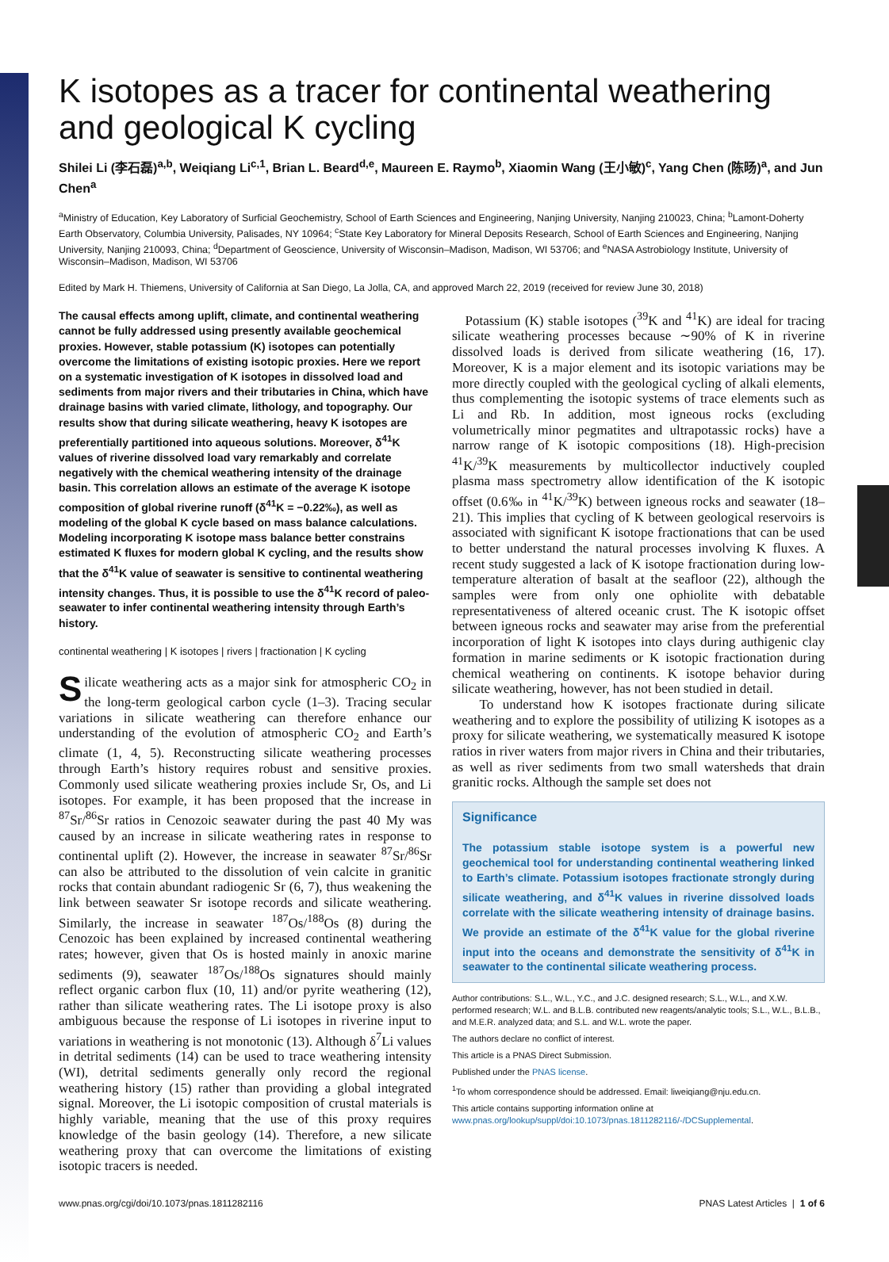K isotopes as a tracer for continental weathering and geological K cycling
Shilei Li (李石磊)<sup>a,b</sup>, Weiqiang Li<sup>c,1</sup>, Brian L. Beard<sup>d,e</sup>, Maureen E. Raymo<sup>b</sup>, Xiaomin Wang (王小敏)<sup>c</sup>, Yang Chen (陈旸)<sup>a</sup>, and Jun Chen<sup>a</sup>
<sup>a</sup> Ministry of Education, Key Laboratory of Surficial Geochemistry, School of Earth Sciences and Engineering, Nanjing University, Nanjing 210023, China; <sup>b</sup>Lamont-Doherty Earth Observatory, Columbia University, Palisades, NY 10964; <sup>c</sup>State Key Laboratory for Mineral Deposits Research, School of Earth Sciences and Engineering, Nanjing University, Nanjing 210093, China; <sup>d</sup>Department of Geoscience, University of Wisconsin–Madison, Madison, WI 53706; and <sup>e</sup>NASA Astrobiology Institute, University of Wisconsin–Madison, Madison, WI 53706
Edited by Mark H. Thiemens, University of California at San Diego, La Jolla, CA, and approved March 22, 2019 (received for review June 30, 2018)
The causal effects among uplift, climate, and continental weathering cannot be fully addressed using presently available geochemical proxies. However, stable potassium (K) isotopes can potentially overcome the limitations of existing isotopic proxies. Here we report on a systematic investigation of K isotopes in dissolved load and sediments from major rivers and their tributaries in China, which have drainage basins with varied climate, lithology, and topography. Our results show that during silicate weathering, heavy K isotopes are preferentially partitioned into aqueous solutions. Moreover, δ<sup>41</sup>K values of riverine dissolved load vary remarkably and correlate negatively with the chemical weathering intensity of the drainage basin. This correlation allows an estimate of the average K isotope composition of global riverine runoff (δ<sup>41</sup>K = −0.22‰), as well as modeling of the global K cycle based on mass balance calculations. Modeling incorporating K isotope mass balance better constrains estimated K fluxes for modern global K cycling, and the results show that the δ<sup>41</sup>K value of seawater is sensitive to continental weathering intensity changes. Thus, it is possible to use the δ<sup>41</sup>K record of paleo-seawater to infer continental weathering intensity through Earth’s history.
continental weathering | K isotopes | rivers | fractionation | K cycling
Silicate weathering acts as a major sink for atmospheric CO<sub>2</sub> in the long-term geological carbon cycle (1–3). Tracing secular variations in silicate weathering can therefore enhance our understanding of the evolution of atmospheric CO<sub>2</sub> and Earth’s climate (1, 4, 5). Reconstructing silicate weathering processes through Earth’s history requires robust and sensitive proxies. Commonly used silicate weathering proxies include Sr, Os, and Li isotopes. For example, it has been proposed that the increase in <sup>87</sup>Sr/<sup>86</sup>Sr ratios in Cenozoic seawater during the past 40 My was caused by an increase in silicate weathering rates in response to continental uplift (2). However, the increase in seawater <sup>87</sup>Sr/<sup>86</sup>Sr can also be attributed to the dissolution of vein calcite in granitic rocks that contain abundant radiogenic Sr (6, 7), thus weakening the link between seawater Sr isotope records and silicate weathering. Similarly, the increase in seawater <sup>187</sup>Os/<sup>188</sup>Os (8) during the Cenozoic has been explained by increased continental weathering rates; however, given that Os is hosted mainly in anoxic marine sediments (9), seawater <sup>187</sup>Os/<sup>188</sup>Os signatures should mainly reflect organic carbon flux (10, 11) and/or pyrite weathering (12), rather than silicate weathering rates. The Li isotope proxy is also ambiguous because the response of Li isotopes in riverine input to variations in weathering is not monotonic (13). Although δ<sup>7</sup>Li values in detrital sediments (14) can be used to trace weathering intensity (WI), detrital sediments generally only record the regional weathering history (15) rather than providing a global integrated signal. Moreover, the Li isotopic composition of crustal materials is highly variable, meaning that the use of this proxy requires knowledge of the basin geology (14). Therefore, a new silicate weathering proxy that can overcome the limitations of existing isotopic tracers is needed.
Potassium (K) stable isotopes (<sup>39</sup>K and <sup>41</sup>K) are ideal for tracing silicate weathering processes because ∼90% of K in riverine dissolved loads is derived from silicate weathering (16, 17). Moreover, K is a major element and its isotopic variations may be more directly coupled with the geological cycling of alkali elements, thus complementing the isotopic systems of trace elements such as Li and Rb. In addition, most igneous rocks (excluding volumetrically minor pegmatites and ultrapotassic rocks) have a narrow range of K isotopic compositions (18). High-precision <sup>41</sup>K/<sup>39</sup>K measurements by multicollector inductively coupled plasma mass spectrometry allow identification of the K isotopic offset (0.6‰ in <sup>41</sup>K/<sup>39</sup>K) between igneous rocks and seawater (18–21). This implies that cycling of K between geological reservoirs is associated with significant K isotope fractionations that can be used to better understand the natural processes involving K fluxes. A recent study suggested a lack of K isotope fractionation during low-temperature alteration of basalt at the seafloor (22), although the samples were from only one ophiolite with debatable representativeness of altered oceanic crust. The K isotopic offset between igneous rocks and seawater may arise from the preferential incorporation of light K isotopes into clays during authigenic clay formation in marine sediments or K isotopic fractionation during chemical weathering on continents. K isotope behavior during silicate weathering, however, has not been studied in detail.
To understand how K isotopes fractionate during silicate weathering and to explore the possibility of utilizing K isotopes as a proxy for silicate weathering, we systematically measured K isotope ratios in river waters from major rivers in China and their tributaries, as well as river sediments from two small watersheds that drain granitic rocks. Although the sample set does not
Significance
The potassium stable isotope system is a powerful new geochemical tool for understanding continental weathering linked to Earth’s climate. Potassium isotopes fractionate strongly during silicate weathering, and δ<sup>41</sup>K values in riverine dissolved loads correlate with the silicate weathering intensity of drainage basins. We provide an estimate of the δ<sup>41</sup>K value for the global riverine input into the oceans and demonstrate the sensitivity of δ<sup>41</sup>K in seawater to the continental silicate weathering process.
Author contributions: S.L., W.L., Y.C., and J.C. designed research; S.L., W.L., and X.W. performed research; W.L. and B.L.B. contributed new reagents/analytic tools; S.L., W.L., B.L.B., and M.E.R. analyzed data; and S.L. and W.L. wrote the paper.
The authors declare no conflict of interest.
This article is a PNAS Direct Submission.
Published under the PNAS license.
<sup>1</sup> To whom correspondence should be addressed. Email: liweiqiang@nju.edu.cn.
This article contains supporting information online at www.pnas.org/lookup/suppl/doi:10.1073/pnas.1811282116/-/DCSupplemental.
www.pnas.org/cgi/doi/10.1073/pnas.1811282116 PNAS Latest Articles | 1 of 6